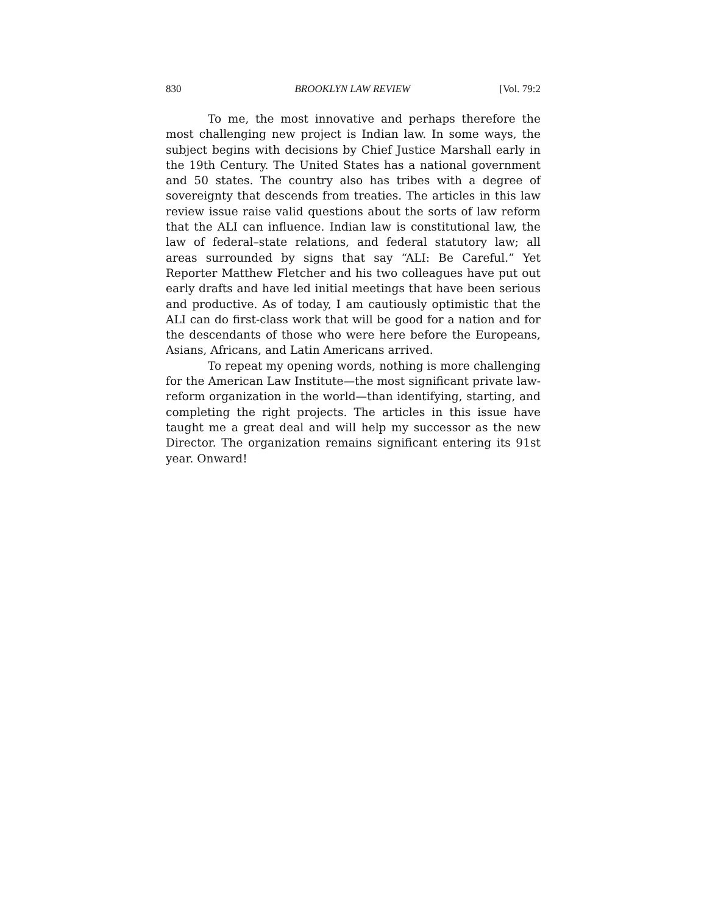830 BROOKLYN LAW REVIEW [Vol. 79:2
To me, the most innovative and perhaps therefore the most challenging new project is Indian law. In some ways, the subject begins with decisions by Chief Justice Marshall early in the 19th Century. The United States has a national government and 50 states. The country also has tribes with a degree of sovereignty that descends from treaties. The articles in this law review issue raise valid questions about the sorts of law reform that the ALI can influence. Indian law is constitutional law, the law of federal–state relations, and federal statutory law; all areas surrounded by signs that say “ALI: Be Careful.” Yet Reporter Matthew Fletcher and his two colleagues have put out early drafts and have led initial meetings that have been serious and productive. As of today, I am cautiously optimistic that the ALI can do first-class work that will be good for a nation and for the descendants of those who were here before the Europeans, Asians, Africans, and Latin Americans arrived.
To repeat my opening words, nothing is more challenging for the American Law Institute—the most significant private law-reform organization in the world—than identifying, starting, and completing the right projects. The articles in this issue have taught me a great deal and will help my successor as the new Director. The organization remains significant entering its 91st year. Onward!